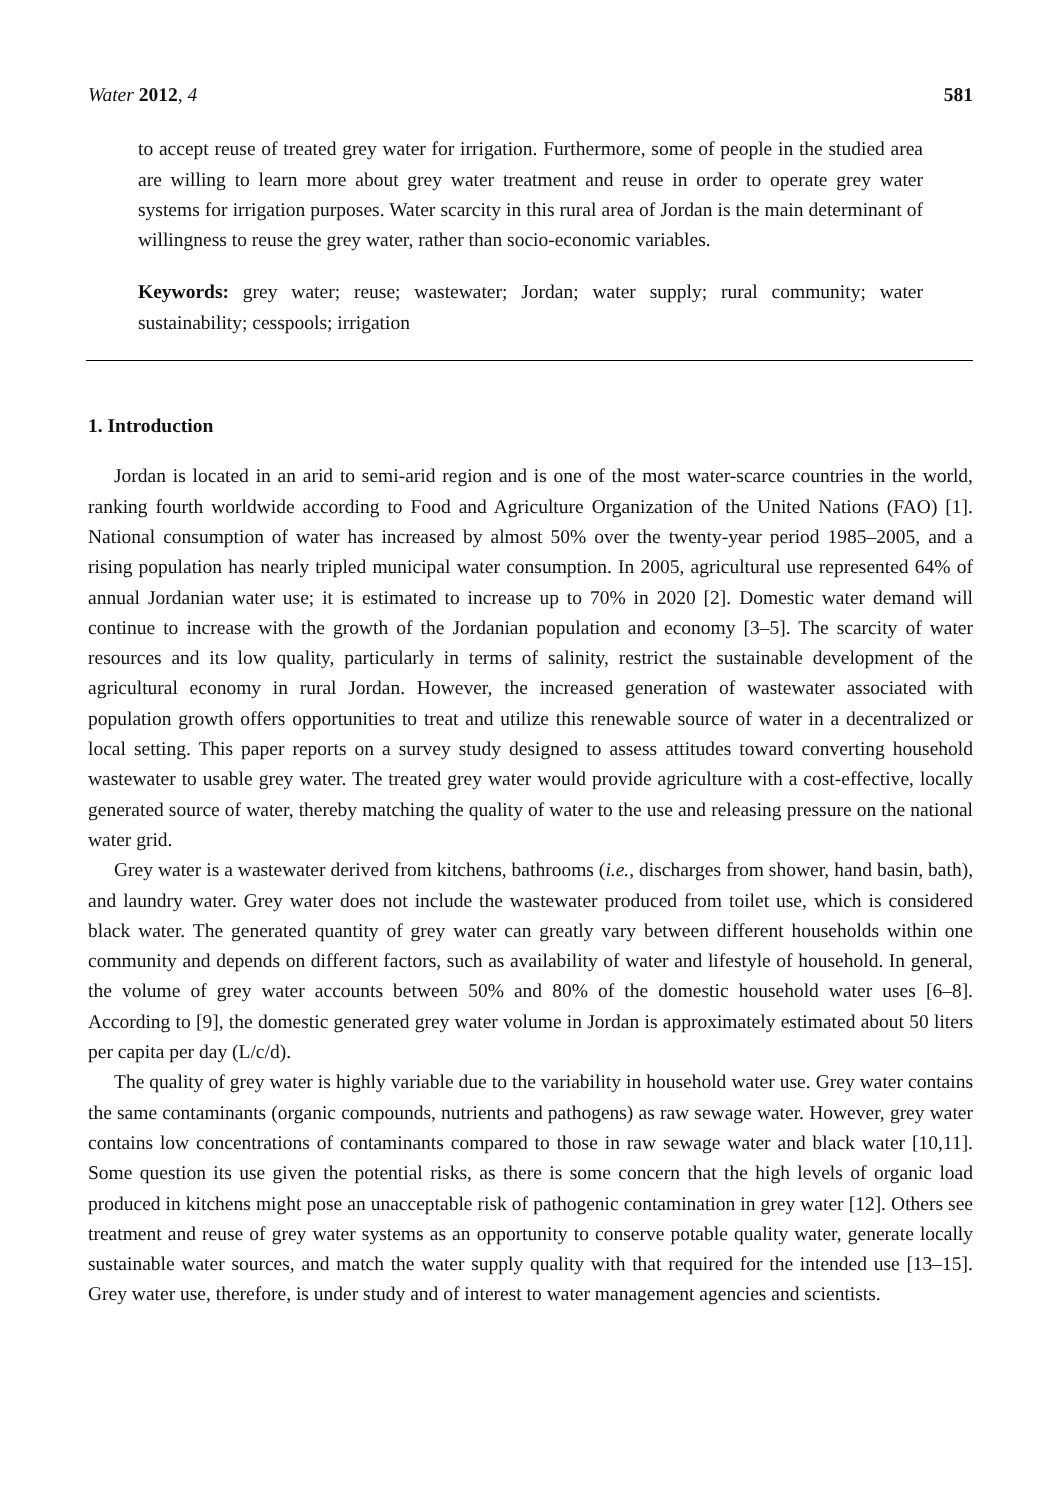Water 2012, 4 581
to accept reuse of treated grey water for irrigation. Furthermore, some of people in the studied area are willing to learn more about grey water treatment and reuse in order to operate grey water systems for irrigation purposes. Water scarcity in this rural area of Jordan is the main determinant of willingness to reuse the grey water, rather than socio-economic variables.
Keywords: grey water; reuse; wastewater; Jordan; water supply; rural community; water sustainability; cesspools; irrigation
1. Introduction
Jordan is located in an arid to semi-arid region and is one of the most water-scarce countries in the world, ranking fourth worldwide according to Food and Agriculture Organization of the United Nations (FAO) [1]. National consumption of water has increased by almost 50% over the twenty-year period 1985–2005, and a rising population has nearly tripled municipal water consumption. In 2005, agricultural use represented 64% of annual Jordanian water use; it is estimated to increase up to 70% in 2020 [2]. Domestic water demand will continue to increase with the growth of the Jordanian population and economy [3–5]. The scarcity of water resources and its low quality, particularly in terms of salinity, restrict the sustainable development of the agricultural economy in rural Jordan. However, the increased generation of wastewater associated with population growth offers opportunities to treat and utilize this renewable source of water in a decentralized or local setting. This paper reports on a survey study designed to assess attitudes toward converting household wastewater to usable grey water. The treated grey water would provide agriculture with a cost-effective, locally generated source of water, thereby matching the quality of water to the use and releasing pressure on the national water grid.
Grey water is a wastewater derived from kitchens, bathrooms (i.e., discharges from shower, hand basin, bath), and laundry water. Grey water does not include the wastewater produced from toilet use, which is considered black water. The generated quantity of grey water can greatly vary between different households within one community and depends on different factors, such as availability of water and lifestyle of household. In general, the volume of grey water accounts between 50% and 80% of the domestic household water uses [6–8]. According to [9], the domestic generated grey water volume in Jordan is approximately estimated about 50 liters per capita per day (L/c/d).
The quality of grey water is highly variable due to the variability in household water use. Grey water contains the same contaminants (organic compounds, nutrients and pathogens) as raw sewage water. However, grey water contains low concentrations of contaminants compared to those in raw sewage water and black water [10,11]. Some question its use given the potential risks, as there is some concern that the high levels of organic load produced in kitchens might pose an unacceptable risk of pathogenic contamination in grey water [12]. Others see treatment and reuse of grey water systems as an opportunity to conserve potable quality water, generate locally sustainable water sources, and match the water supply quality with that required for the intended use [13–15]. Grey water use, therefore, is under study and of interest to water management agencies and scientists.